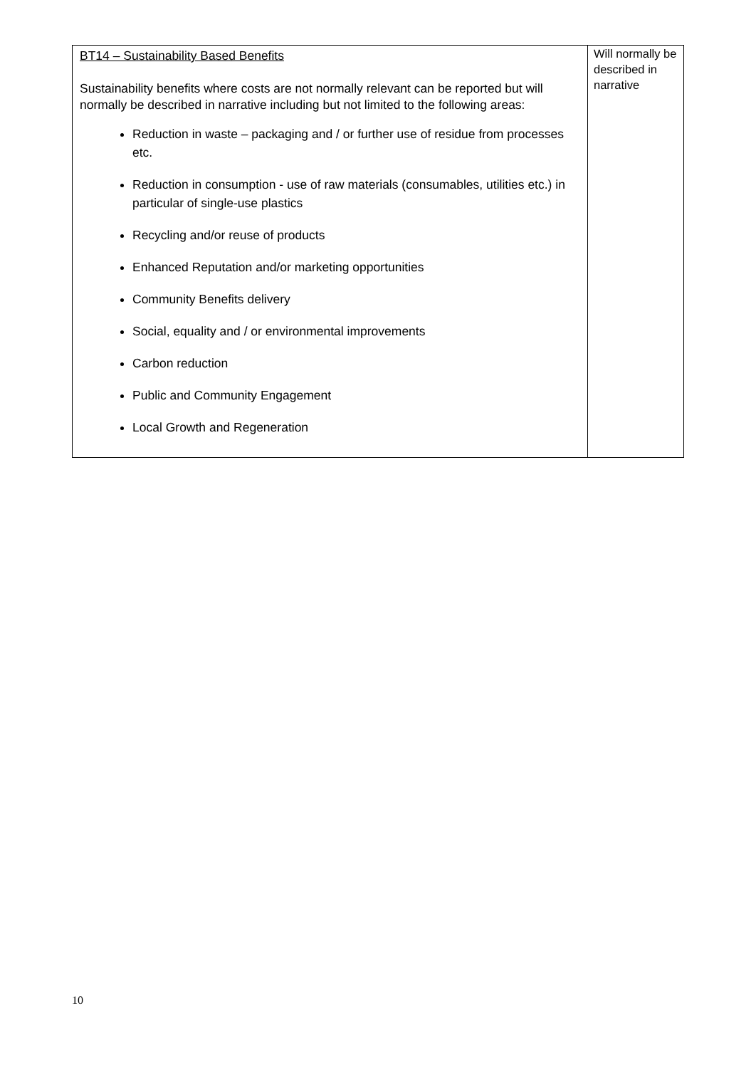| BT14 – Sustainability Based Benefits Sustainability benefits where costs are not normally relevant can be reported but will normally be described in narrative including but not limited to the following areas: Reduction in waste – packaging and / or further use of residue from processes etc. Reduction in consumption - use of raw materials (consumables, utilities etc.) in particular of single-use plastics Recycling and/or reuse of products Enhanced Reputation and/or marketing opportunities Community Benefits delivery Social, equality and / or environmental improvements Carbon reduction Public and Community Engagement Local Growth and Regeneration | Will normally be described in narrative |
10